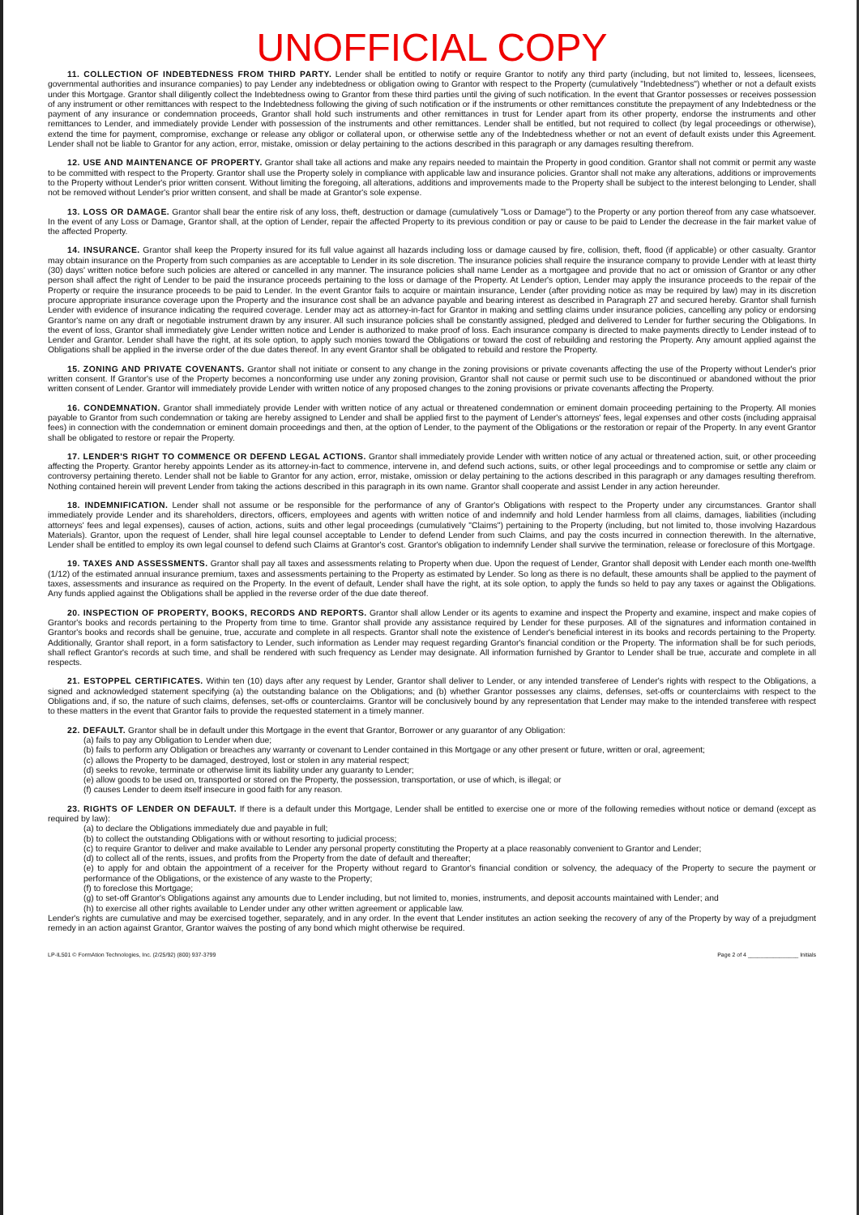UNOFFICIAL COPY
11. COLLECTION OF INDEBTEDNESS FROM THIRD PARTY. Lender shall be entitled to notify or require Grantor to notify any third party (including, but not limited to, lessees, licensees, governmental authorities and insurance companies) to pay Lender any indebtedness or obligation owing to Grantor with respect to the Property (cumulatively "Indebtedness") whether or not a default exists under this Mortgage. Grantor shall diligently collect the Indebtedness owing to Grantor from these third parties until the giving of such notification. In the event that Grantor possesses or receives possession of any instrument or other remittances with respect to the Indebtedness following the giving of such notification or if the instruments or other remittances constitute the prepayment of any Indebtedness or the payment of any insurance or condemnation proceeds, Grantor shall hold such instruments and other remittances in trust for Lender apart from its other property, endorse the instruments and other remittances to Lender, and immediately provide Lender with possession of the instruments and other remittances. Lender shall be entitled, but not required to collect (by legal proceedings or otherwise), extend the time for payment, compromise, exchange or release any obligor or collateral upon, or otherwise settle any of the Indebtedness whether or not an event of default exists under this Agreement. Lender shall not be liable to Grantor for any action, error, mistake, omission or delay pertaining to the actions described in this paragraph or any damages resulting therefrom.
12. USE AND MAINTENANCE OF PROPERTY. Grantor shall take all actions and make any repairs needed to maintain the Property in good condition. Grantor shall not commit or permit any waste to be committed with respect to the Property. Grantor shall use the Property solely in compliance with applicable law and insurance policies. Grantor shall not make any alterations, additions or improvements to the Property without Lender's prior written consent. Without limiting the foregoing, all alterations, additions and improvements made to the Property shall be subject to the interest belonging to Lender, shall not be removed without Lender's prior written consent, and shall be made at Grantor's sole expense.
13. LOSS OR DAMAGE. Grantor shall bear the entire risk of any loss, theft, destruction or damage (cumulatively "Loss or Damage") to the Property or any portion thereof from any case whatsoever. In the event of any Loss or Damage, Grantor shall, at the option of Lender, repair the affected Property to its previous condition or pay or cause to be paid to Lender the decrease in the fair market value of the affected Property.
14. INSURANCE. Grantor shall keep the Property insured for its full value against all hazards including loss or damage caused by fire, collision, theft, flood (if applicable) or other casualty. Grantor may obtain insurance on the Property from such companies as are acceptable to Lender in its sole discretion. The insurance policies shall require the insurance company to provide Lender with at least thirty (30) days' written notice before such policies are altered or cancelled in any manner. The insurance policies shall name Lender as a mortgagee and provide that no act or omission of Grantor or any other person shall affect the right of Lender to be paid the insurance proceeds pertaining to the loss or damage of the Property. At Lender's option, Lender may apply the insurance proceeds to the repair of the Property or require the insurance proceeds to be paid to Lender. In the event Grantor fails to acquire or maintain insurance, Lender (after providing notice as may be required by law) may in its discretion procure appropriate insurance coverage upon the Property and the insurance cost shall be an advance payable and bearing interest as described in Paragraph 27 and secured hereby. Grantor shall furnish Lender with evidence of insurance indicating the required coverage. Lender may act as attorney-in-fact for Grantor in making and settling claims under insurance policies, cancelling any policy or endorsing Grantor's name on any draft or negotiable instrument drawn by any insurer. All such insurance policies shall be constantly assigned, pledged and delivered to Lender for further securing the Obligations. In the event of loss, Grantor shall immediately give Lender written notice and Lender is authorized to make proof of loss. Each insurance company is directed to make payments directly to Lender instead of to Lender and Grantor. Lender shall have the right, at its sole option, to apply such monies toward the Obligations or toward the cost of rebuilding and restoring the Property. Any amount applied against the Obligations shall be applied in the inverse order of the due dates thereof. In any event Grantor shall be obligated to rebuild and restore the Property.
15. ZONING AND PRIVATE COVENANTS. Grantor shall not initiate or consent to any change in the zoning provisions or private covenants affecting the use of the Property without Lender's prior written consent. If Grantor's use of the Property becomes a nonconforming use under any zoning provision, Grantor shall not cause or permit such use to be discontinued or abandoned without the prior written consent of Lender. Grantor will immediately provide Lender with written notice of any proposed changes to the zoning provisions or private covenants affecting the Property.
16. CONDEMNATION. Grantor shall immediately provide Lender with written notice of any actual or threatened condemnation or eminent domain proceeding pertaining to the Property. All monies payable to Grantor from such condemnation or taking are hereby assigned to Lender and shall be applied first to the payment of Lender's attorneys' fees, legal expenses and other costs (including appraisal fees) in connection with the condemnation or eminent domain proceedings and then, at the option of Lender, to the payment of the Obligations or the restoration or repair of the Property. In any event Grantor shall be obligated to restore or repair the Property.
17. LENDER'S RIGHT TO COMMENCE OR DEFEND LEGAL ACTIONS. Grantor shall immediately provide Lender with written notice of any actual or threatened action, suit, or other proceeding affecting the Property. Grantor hereby appoints Lender as its attorney-in-fact to commence, intervene in, and defend such actions, suits, or other legal proceedings and to compromise or settle any claim or controversy pertaining thereto. Lender shall not be liable to Grantor for any action, error, mistake, omission or delay pertaining to the actions described in this paragraph or any damages resulting therefrom. Nothing contained herein will prevent Lender from taking the actions described in this paragraph in its own name. Grantor shall cooperate and assist Lender in any action hereunder.
18. INDEMNIFICATION. Lender shall not assume or be responsible for the performance of any of Grantor's Obligations with respect to the Property under any circumstances. Grantor shall immediately provide Lender and its shareholders, directors, officers, employees and agents with written notice of and indemnify and hold Lender harmless from all claims, damages, liabilities (including attorneys' fees and legal expenses), causes of action, actions, suits and other legal proceedings (cumulatively "Claims") pertaining to the Property (including, but not limited to, those involving Hazardous Materials). Grantor, upon the request of Lender, shall hire legal counsel acceptable to Lender to defend Lender from such Claims, and pay the costs incurred in connection therewith. In the alternative, Lender shall be entitled to employ its own legal counsel to defend such Claims at Grantor's cost. Grantor's obligation to indemnify Lender shall survive the termination, release or foreclosure of this Mortgage.
19. TAXES AND ASSESSMENTS. Grantor shall pay all taxes and assessments relating to Property when due. Upon the request of Lender, Grantor shall deposit with Lender each month one-twelfth (1/12) of the estimated annual insurance premium, taxes and assessments pertaining to the Property as estimated by Lender. So long as there is no default, these amounts shall be applied to the payment of taxes, assessments and insurance as required on the Property. In the event of default, Lender shall have the right, at its sole option, to apply the funds so held to pay any taxes or against the Obligations. Any funds applied against the Obligations shall be applied in the reverse order of the due date thereof.
20. INSPECTION OF PROPERTY, BOOKS, RECORDS AND REPORTS. Grantor shall allow Lender or its agents to examine and inspect the Property and examine, inspect and make copies of Grantor's books and records pertaining to the Property from time to time. Grantor shall provide any assistance required by Lender for these purposes. All of the signatures and information contained in Grantor's books and records shall be genuine, true, accurate and complete in all respects. Grantor shall note the existence of Lender's beneficial interest in its books and records pertaining to the Property. Additionally, Grantor shall report, in a form satisfactory to Lender, such information as Lender may request regarding Grantor's financial condition or the Property. The information shall be for such periods, shall reflect Grantor's records at such time, and shall be rendered with such frequency as Lender may designate. All information furnished by Grantor to Lender shall be true, accurate and complete in all respects.
21. ESTOPPEL CERTIFICATES. Within ten (10) days after any request by Lender, Grantor shall deliver to Lender, or any intended transferee of Lender's rights with respect to the Obligations, a signed and acknowledged statement specifying (a) the outstanding balance on the Obligations; and (b) whether Grantor possesses any claims, defenses, set-offs or counterclaims with respect to the Obligations and, if so, the nature of such claims, defenses, set-offs or counterclaims. Grantor will be conclusively bound by any representation that Lender may make to the intended transferee with respect to these matters in the event that Grantor fails to provide the requested statement in a timely manner.
22. DEFAULT. Grantor shall be in default under this Mortgage in the event that Grantor, Borrower or any guarantor of any Obligation:
(a) fails to pay any Obligation to Lender when due;
(b) fails to perform any Obligation or breaches any warranty or covenant to Lender contained in this Mortgage or any other present or future, written or oral, agreement;
(c) allows the Property to be damaged, destroyed, lost or stolen in any material respect;
(d) seeks to revoke, terminate or otherwise limit its liability under any guaranty to Lender;
(e) allow goods to be used on, transported or stored on the Property, the possession, transportation, or use of which, is illegal; or
(f) causes Lender to deem itself insecure in good faith for any reason.
23. RIGHTS OF LENDER ON DEFAULT. If there is a default under this Mortgage, Lender shall be entitled to exercise one or more of the following remedies without notice or demand (except as required by law):
(a) to declare the Obligations immediately due and payable in full;
(b) to collect the outstanding Obligations with or without resorting to judicial process;
(c) to require Grantor to deliver and make available to Lender any personal property constituting the Property at a place reasonably convenient to Grantor and Lender;
(d) to collect all of the rents, issues, and profits from the Property from the date of default and thereafter;
(e) to apply for and obtain the appointment of a receiver for the Property without regard to Grantor's financial condition or solvency, the adequacy of the Property to secure the payment or performance of the Obligations, or the existence of any waste to the Property;
(f) to foreclose this Mortgage;
(g) to set-off Grantor's Obligations against any amounts due to Lender including, but not limited to, monies, instruments, and deposit accounts maintained with Lender; and
(h) to exercise all other rights available to Lender under any other written agreement or applicable law.
Lender's rights are cumulative and may be exercised together, separately, and in any order. In the event that Lender institutes an action seeking the recovery of any of the Property by way of a prejudgment remedy in an action against Grantor, Grantor waives the posting of any bond which might otherwise be required.
LP-IL501 © FormAtion Technologies, Inc. (2/25/92) (800) 937-3799 Page 2 of 4 ________________ Initials